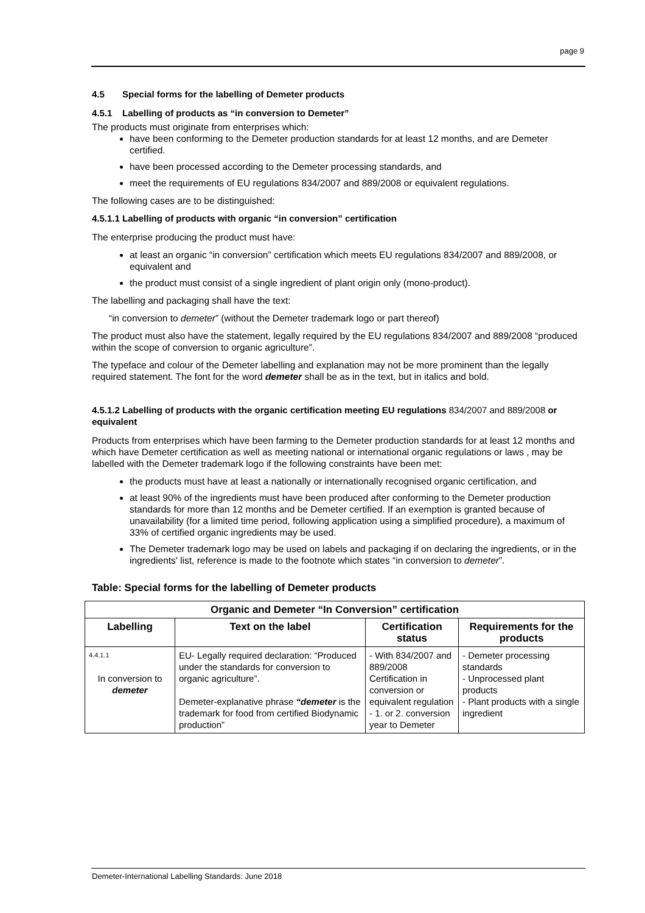page 9
4.5 Special forms for the labelling of Demeter products
4.5.1 Labelling of products as “in conversion to Demeter”
The products must originate from enterprises which:
have been conforming to the Demeter production standards for at least 12 months, and are Demeter certified.
have been processed according to the Demeter processing standards, and
meet the requirements of EU regulations 834/2007 and 889/2008 or equivalent regulations.
The following cases are to be distinguished:
4.5.1.1 Labelling of products with organic “in conversion” certification
The enterprise producing the product must have:
at least an organic “in conversion” certification which meets EU regulations 834/2007 and 889/2008, or equivalent and
the product must consist of a single ingredient of plant origin only (mono-product).
The labelling and packaging shall have the text:
“in conversion to demeter” (without the Demeter trademark logo or part thereof)
The product must also have the statement, legally required by the EU regulations 834/2007 and 889/2008 “produced within the scope of conversion to organic agriculture”.
The typeface and colour of the Demeter labelling and explanation may not be more prominent than the legally required statement. The font for the word demeter shall be as in the text, but in italics and bold.
4.5.1.2 Labelling of products with the organic certification meeting EU regulations 834/2007 and 889/2008 or equivalent
Products from enterprises which have been farming to the Demeter production standards for at least 12 months and which have Demeter certification as well as meeting national or international organic regulations or laws , may be labelled with the Demeter trademark logo if the following constraints have been met:
the products must have at least a nationally or internationally recognised organic certification, and
at least 90% of the ingredients must have been produced after conforming to the Demeter production standards for more than 12 months and be Demeter certified. If an exemption is granted because of unavailability (for a limited time period, following application using a simplified procedure), a maximum of 33% of certified organic ingredients may be used.
The Demeter trademark logo may be used on labels and packaging if on declaring the ingredients, or in the ingredients' list, reference is made to the footnote which states “in conversion to demeter”.
Table: Special forms for the labelling of Demeter products
| Organic and Demeter “In Conversion” certification | | | |
| --- | --- | --- | --- |
| Labelling | Text on the label | Certification status | Requirements for the products |
| 4.4.1.1 In conversion to demeter | EU- Legally required declaration: “Produced under the standards for conversion to organic agriculture”. Demeter-explanative phrase “demeter is the trademark for food from certified Biodynamic production” | - With 834/2007 and 889/2008 Certification in conversion or equivalent regulation - 1. or 2. conversion year to Demeter | - Demeter processing standards - Unprocessed plant products - Plant products with a single ingredient |
Demeter-International Labelling Standards: June 2018